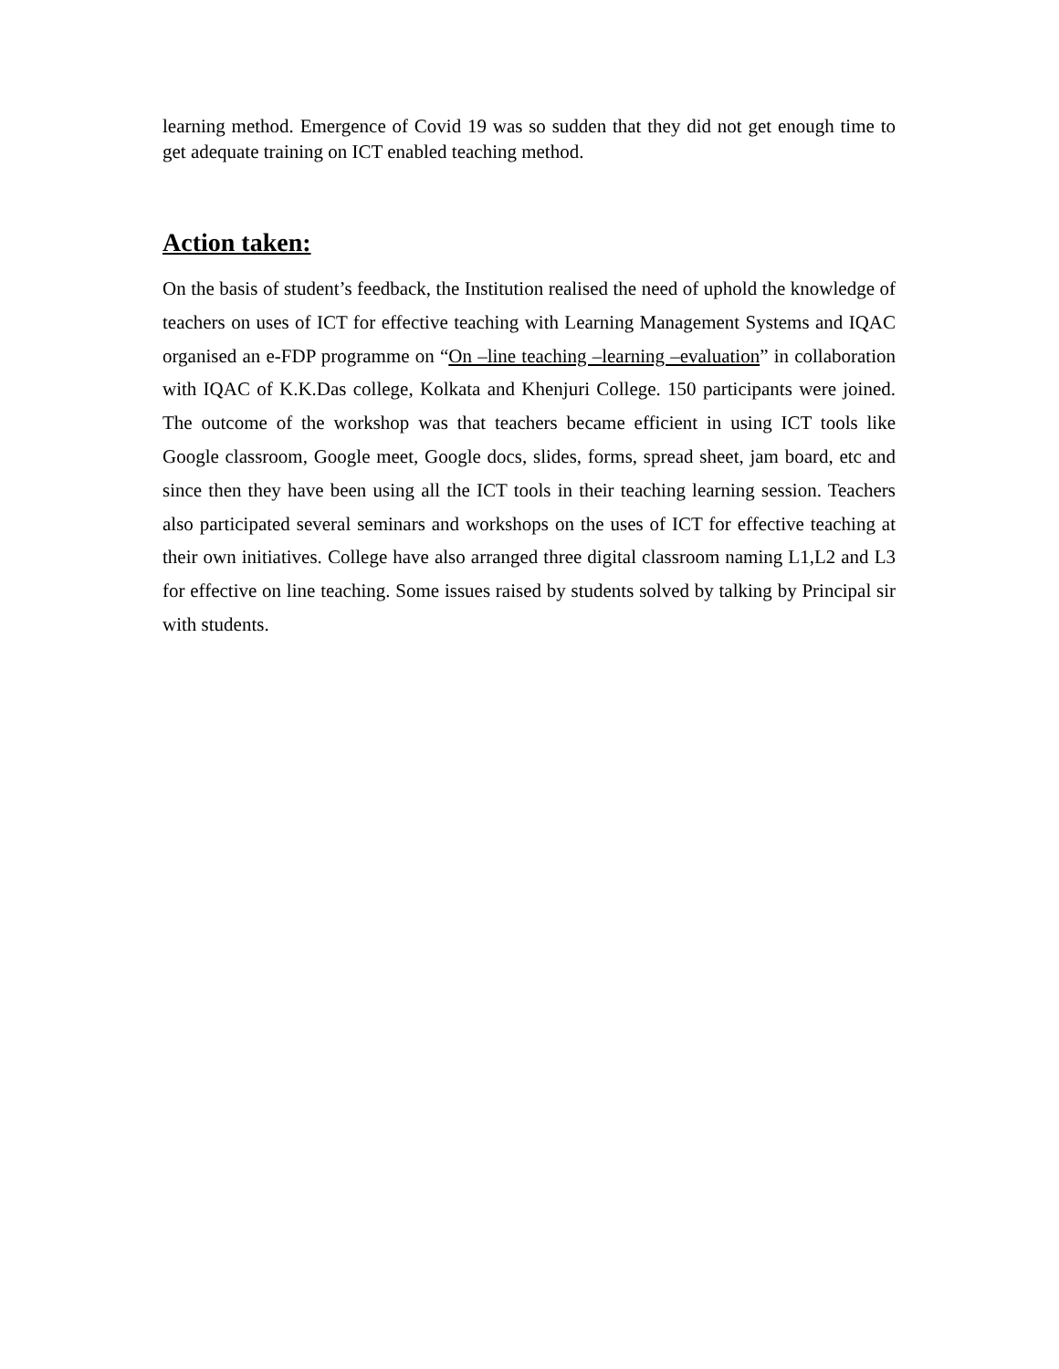learning method. Emergence of Covid 19 was so sudden that they did not get enough time to get adequate training on ICT enabled teaching method.
Action taken:
On the basis of student’s feedback, the Institution realised the need of uphold the knowledge of teachers on uses of ICT for effective teaching with Learning Management Systems and IQAC organised an e-FDP programme on “On –line teaching –learning –evaluation” in collaboration with IQAC of K.K.Das college, Kolkata and Khenjuri College. 150 participants were joined. The outcome of the workshop was that teachers became efficient in using ICT tools like Google classroom, Google meet, Google docs, slides, forms, spread sheet, jam board, etc and since then they have been using all the ICT tools in their teaching learning session. Teachers also participated several seminars and workshops on the uses of ICT for effective teaching at their own initiatives. College have also arranged three digital classroom naming L1,L2 and L3 for effective on line teaching. Some issues raised by students solved by talking by Principal sir with students.